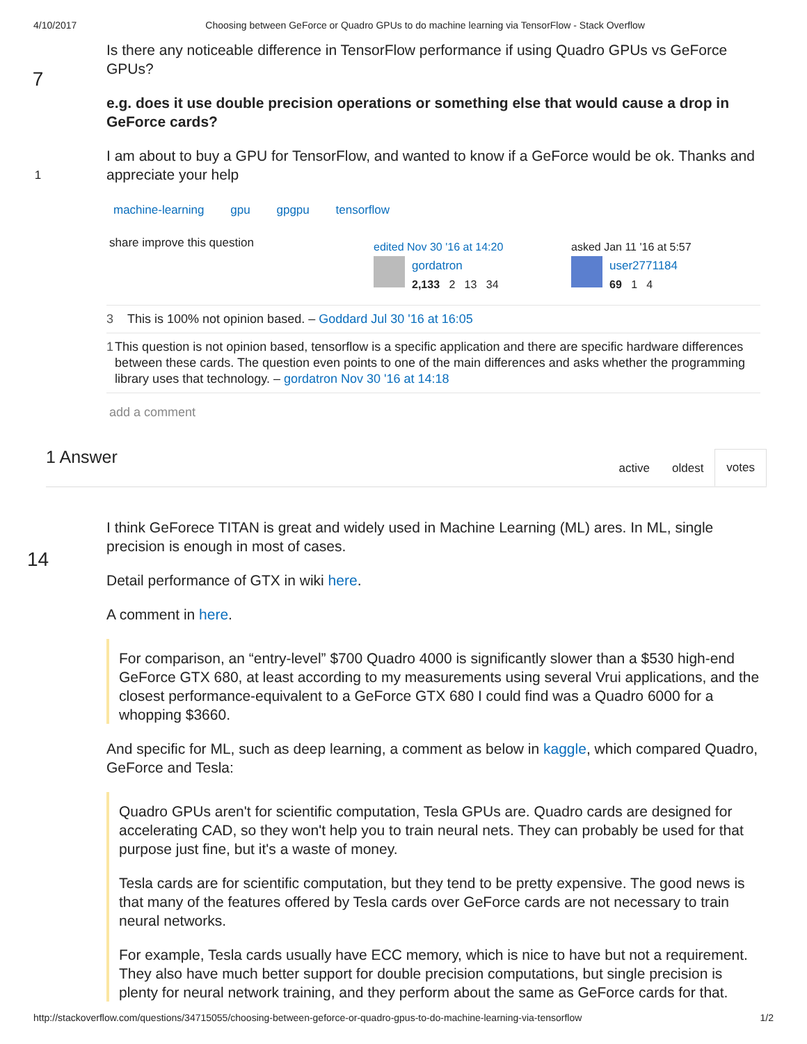4/10/2017 Choosing between GeForce or Quadro GPUs to do machine learning via TensorFlow - Stack Overflow
7
1
Is there any noticeable difference in TensorFlow performance if using Quadro GPUs vs GeForce GPUs?
e.g. does it use double precision operations or something else that would cause a drop in GeForce cards?
I am about to buy a GPU for TensorFlow, and wanted to know if a GeForce would be ok. Thanks and appreciate your help
machine-learning gpu gpgpu tensorflow
share improve this question
edited Nov 30 '16 at 14:20
gordatron
2,133 2 13 34
asked Jan 11 '16 at 5:57
user2771184
69 1 4
3 This is 100% not opinion based. – Goddard Jul 30 '16 at 16:05
1 This question is not opinion based, tensorflow is a specific application and there are specific hardware differences between these cards. The question even points to one of the main differences and asks whether the programming library uses that technology. – gordatron Nov 30 '16 at 14:18
add a comment
1 Answer
active oldest votes
14
I think GeForece TITAN is great and widely used in Machine Learning (ML) ares. In ML, single precision is enough in most of cases.
Detail performance of GTX in wiki here.
A comment in here.
For comparison, an “entry-level” $700 Quadro 4000 is significantly slower than a $530 high-end GeForce GTX 680, at least according to my measurements using several Vrui applications, and the closest performance-equivalent to a GeForce GTX 680 I could find was a Quadro 6000 for a whopping $3660.
And specific for ML, such as deep learning, a comment as below in kaggle, which compared Quadro, GeForce and Tesla:
Quadro GPUs aren't for scientific computation, Tesla GPUs are. Quadro cards are designed for accelerating CAD, so they won't help you to train neural nets. They can probably be used for that purpose just fine, but it's a waste of money.
Tesla cards are for scientific computation, but they tend to be pretty expensive. The good news is that many of the features offered by Tesla cards over GeForce cards are not necessary to train neural networks.
For example, Tesla cards usually have ECC memory, which is nice to have but not a requirement. They also have much better support for double precision computations, but single precision is plenty for neural network training, and they perform about the same as GeForce cards for that.
http://stackoverflow.com/questions/34715055/choosing-between-geforce-or-quadro-gpus-to-do-machine-learning-via-tensorflow 1/2